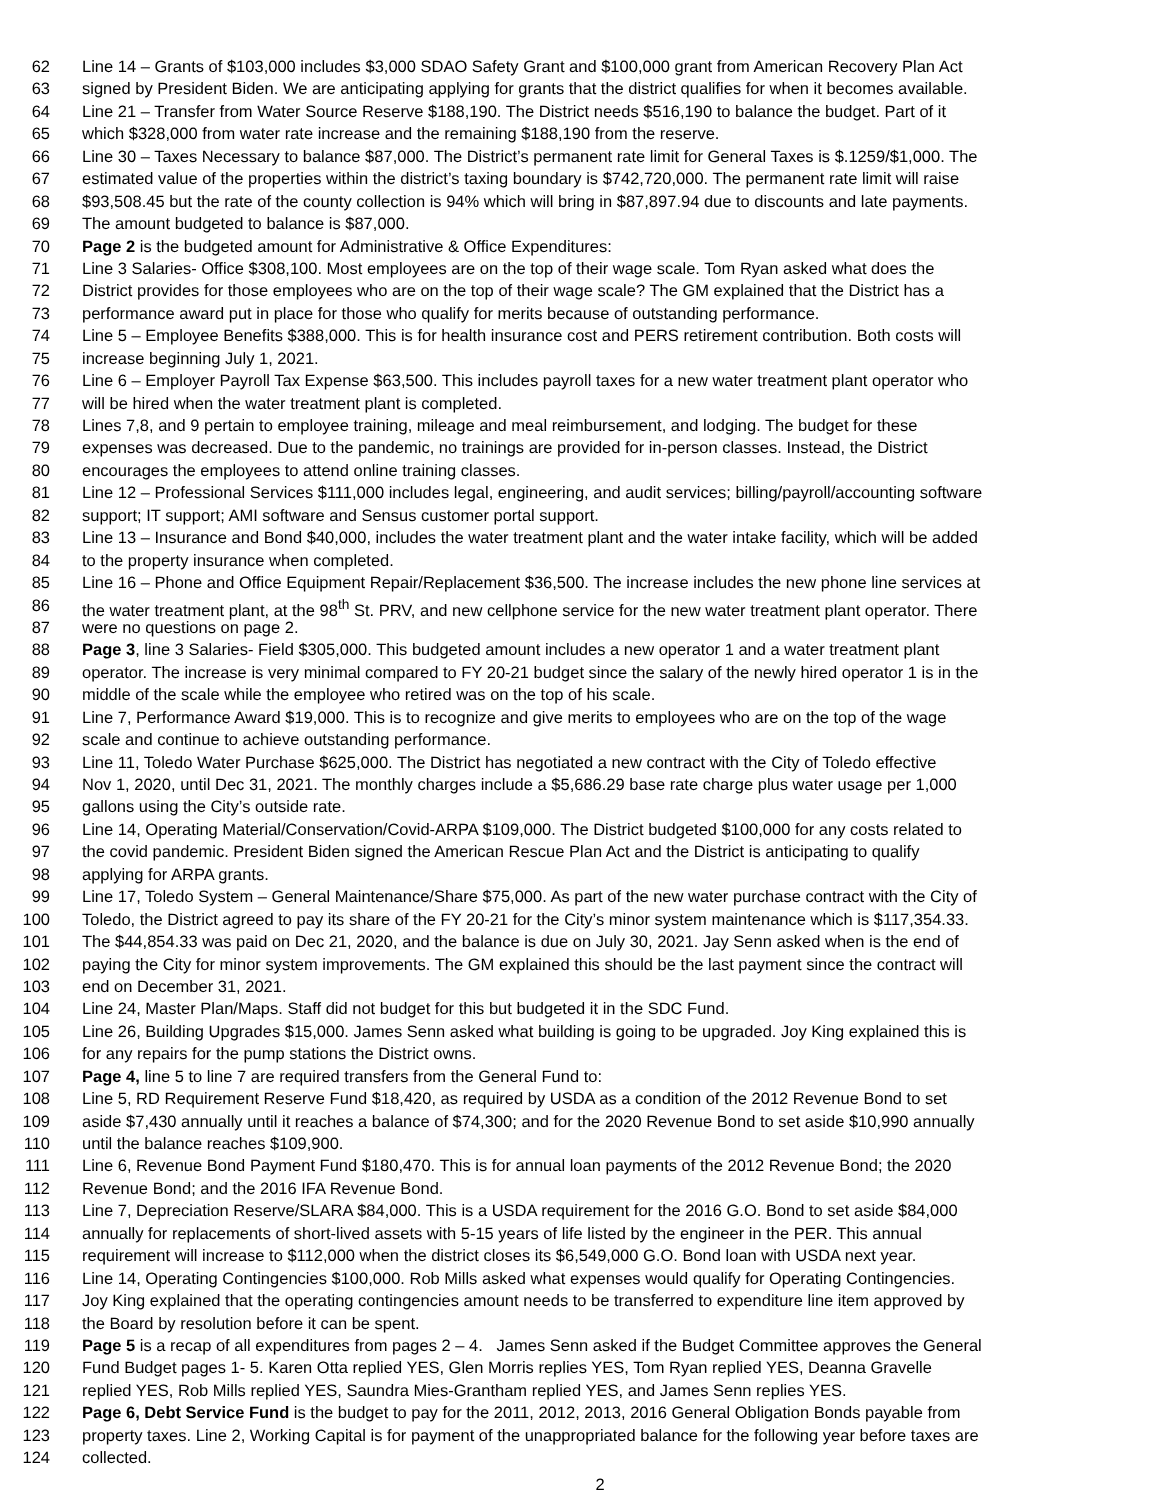62 Line 14 – Grants of $103,000 includes $3,000 SDAO Safety Grant and $100,000 grant from American Recovery Plan Act
63 signed by President Biden. We are anticipating applying for grants that the district qualifies for when it becomes available.
64 Line 21 – Transfer from Water Source Reserve $188,190. The District needs $516,190 to balance the budget. Part of it
65 which $328,000 from water rate increase and the remaining $188,190 from the reserve.
66 Line 30 – Taxes Necessary to balance $87,000. The District’s permanent rate limit for General Taxes is $.1259/$1,000. The
67 estimated value of the properties within the district’s taxing boundary is $742,720,000. The permanent rate limit will raise
68 $93,508.45 but the rate of the county collection is 94% which will bring in $87,897.94 due to discounts and late payments.
69 The amount budgeted to balance is $87,000.
70 Page 2 is the budgeted amount for Administrative & Office Expenditures:
71 Line 3 Salaries- Office $308,100. Most employees are on the top of their wage scale. Tom Ryan asked what does the
72 District provides for those employees who are on the top of their wage scale? The GM explained that the District has a
73 performance award put in place for those who qualify for merits because of outstanding performance.
74 Line 5 – Employee Benefits $388,000. This is for health insurance cost and PERS retirement contribution. Both costs will
75 increase beginning July 1, 2021.
76 Line 6 – Employer Payroll Tax Expense $63,500. This includes payroll taxes for a new water treatment plant operator who
77 will be hired when the water treatment plant is completed.
78 Lines 7,8, and 9 pertain to employee training, mileage and meal reimbursement, and lodging. The budget for these
79 expenses was decreased. Due to the pandemic, no trainings are provided for in-person classes. Instead, the District
80 encourages the employees to attend online training classes.
81 Line 12 – Professional Services $111,000 includes legal, engineering, and audit services; billing/payroll/accounting software
82 support; IT support; AMI software and Sensus customer portal support.
83 Line 13 – Insurance and Bond $40,000, includes the water treatment plant and the water intake facility, which will be added
84 to the property insurance when completed.
85 Line 16 – Phone and Office Equipment Repair/Replacement $36,500. The increase includes the new phone line services at
86 the water treatment plant, at the 98<sup>th</sup> St. PRV, and new cellphone service for the new water treatment plant operator. There
87 were no questions on page 2.
88 Page 3, line 3 Salaries- Field $305,000. This budgeted amount includes a new operator 1 and a water treatment plant
89 operator. The increase is very minimal compared to FY 20-21 budget since the salary of the newly hired operator 1 is in the
90 middle of the scale while the employee who retired was on the top of his scale.
91 Line 7, Performance Award $19,000. This is to recognize and give merits to employees who are on the top of the wage
92 scale and continue to achieve outstanding performance.
93 Line 11, Toledo Water Purchase $625,000. The District has negotiated a new contract with the City of Toledo effective
94 Nov 1, 2020, until Dec 31, 2021. The monthly charges include a $5,686.29 base rate charge plus water usage per 1,000
95 gallons using the City’s outside rate.
96 Line 14, Operating Material/Conservation/Covid-ARPA $109,000. The District budgeted $100,000 for any costs related to
97 the covid pandemic. President Biden signed the American Rescue Plan Act and the District is anticipating to qualify
98 applying for ARPA grants.
99 Line 17, Toledo System – General Maintenance/Share $75,000. As part of the new water purchase contract with the City of
100 Toledo, the District agreed to pay its share of the FY 20-21 for the City’s minor system maintenance which is $117,354.33.
101 The $44,854.33 was paid on Dec 21, 2020, and the balance is due on July 30, 2021. Jay Senn asked when is the end of
102 paying the City for minor system improvements. The GM explained this should be the last payment since the contract will
103 end on December 31, 2021.
104 Line 24, Master Plan/Maps. Staff did not budget for this but budgeted it in the SDC Fund.
105 Line 26, Building Upgrades $15,000. James Senn asked what building is going to be upgraded. Joy King explained this is
106 for any repairs for the pump stations the District owns.
107 Page 4, line 5 to line 7 are required transfers from the General Fund to:
108 Line 5, RD Requirement Reserve Fund $18,420, as required by USDA as a condition of the 2012 Revenue Bond to set
109 aside $7,430 annually until it reaches a balance of $74,300; and for the 2020 Revenue Bond to set aside $10,990 annually
110 until the balance reaches $109,900.
111 Line 6, Revenue Bond Payment Fund $180,470. This is for annual loan payments of the 2012 Revenue Bond; the 2020
112 Revenue Bond; and the 2016 IFA Revenue Bond.
113 Line 7, Depreciation Reserve/SLARA $84,000. This is a USDA requirement for the 2016 G.O. Bond to set aside $84,000
114 annually for replacements of short-lived assets with 5-15 years of life listed by the engineer in the PER. This annual
115 requirement will increase to $112,000 when the district closes its $6,549,000 G.O. Bond loan with USDA next year.
116 Line 14, Operating Contingencies $100,000. Rob Mills asked what expenses would qualify for Operating Contingencies.
117 Joy King explained that the operating contingencies amount needs to be transferred to expenditure line item approved by
118 the Board by resolution before it can be spent.
119 Page 5 is a recap of all expenditures from pages 2 – 4. James Senn asked if the Budget Committee approves the General
120 Fund Budget pages 1- 5. Karen Otta replied YES, Glen Morris replies YES, Tom Ryan replied YES, Deanna Gravelle
121 replied YES, Rob Mills replied YES, Saundra Mies-Grantham replied YES, and James Senn replies YES.
122 Page 6, Debt Service Fund is the budget to pay for the 2011, 2012, 2013, 2016 General Obligation Bonds payable from
123 property taxes. Line 2, Working Capital is for payment of the unappropriated balance for the following year before taxes are
124 collected.
2